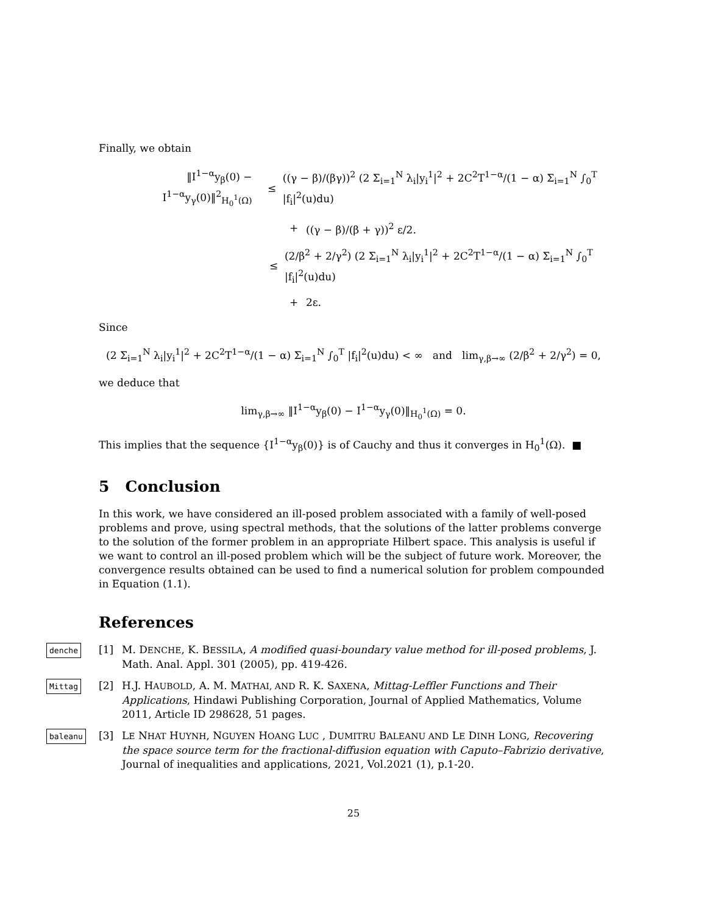Finally, we obtain
‖I<sup>1−α</sup>y<sub>β</sub>(0) − I<sup>1−α</sup>y<sub>γ</sub>(0)‖<sup>2</sup><sub>H<sub>0</sub><sup>1</sup>(Ω)</sub>
≤
((γ − β)/(βγ))<sup>2</sup> (2 Σ<sub>i=1</sub><sup>N</sup> λ<sub>i</sub>|y<sub>i</sub><sup>1</sup>|<sup>2</sup> + 2C<sup>2</sup>T<sup>1−α</sup>/(1 − α) Σ<sub>i=1</sub><sup>N</sup> ∫<sub>0</sub><sup>T</sup> |f<sub>i</sub>|<sup>2</sup>(u)du)
+ ((γ − β)/(β + γ))<sup>2</sup> ε/2.
≤
(2/β<sup>2</sup> + 2/γ<sup>2</sup>) (2 Σ<sub>i=1</sub><sup>N</sup> λ<sub>i</sub>|y<sub>i</sub><sup>1</sup>|<sup>2</sup> + 2C<sup>2</sup>T<sup>1−α</sup>/(1 − α) Σ<sub>i=1</sub><sup>N</sup> ∫<sub>0</sub><sup>T</sup> |f<sub>i</sub>|<sup>2</sup>(u)du)
+ 2ε.
Since
(2 Σ<sub>i=1</sub><sup>N</sup> λ<sub>i</sub>|y<sub>i</sub><sup>1</sup>|<sup>2</sup> + 2C<sup>2</sup>T<sup>1−α</sup>/(1 − α) Σ<sub>i=1</sub><sup>N</sup> ∫<sub>0</sub><sup>T</sup> |f<sub>i</sub>|<sup>2</sup>(u)du) < ∞ and lim<sub>γ,β→∞</sub> (2/β<sup>2</sup> + 2/γ<sup>2</sup>) = 0,
we deduce that
lim<sub>γ,β→∞</sub> ‖I<sup>1−α</sup>y<sub>β</sub>(0) − I<sup>1−α</sup>y<sub>γ</sub>(0)‖<sub>H<sub>0</sub><sup>1</sup>(Ω)</sub> = 0.
This implies that the sequence {I<sup>1−α</sup>y<sub>β</sub>(0)} is of Cauchy and thus it converges in H<sub>0</sub><sup>1</sup>(Ω). ■
5 Conclusion
In this work, we have considered an ill-posed problem associated with a family of well-posed problems and prove, using spectral methods, that the solutions of the latter problems converge to the solution of the former problem in an appropriate Hilbert space. This analysis is useful if we want to control an ill-posed problem which will be the subject of future work. Moreover, the convergence results obtained can be used to find a numerical solution for problem compounded in Equation (1.1).
References
denche [1] M. DENCHE, K. BESSILA, A modified quasi-boundary value method for ill-posed problems, J. Math. Anal. Appl. 301 (2005), pp. 419-426.
Mittag [2] H.J. HAUBOLD, A. M. MATHAI, AND R. K. SAXENA, Mittag-Leffler Functions and Their Applications, Hindawi Publishing Corporation, Journal of Applied Mathematics, Volume 2011, Article ID 298628, 51 pages.
baleanu [3] LE NHAT HUYNH, NGUYEN HOANG LUC , DUMITRU BALEANU AND LE DINH LONG, Recovering the space source term for the fractional-diffusion equation with Caputo–Fabrizio derivative, Journal of inequalities and applications, 2021, Vol.2021 (1), p.1-20.
25